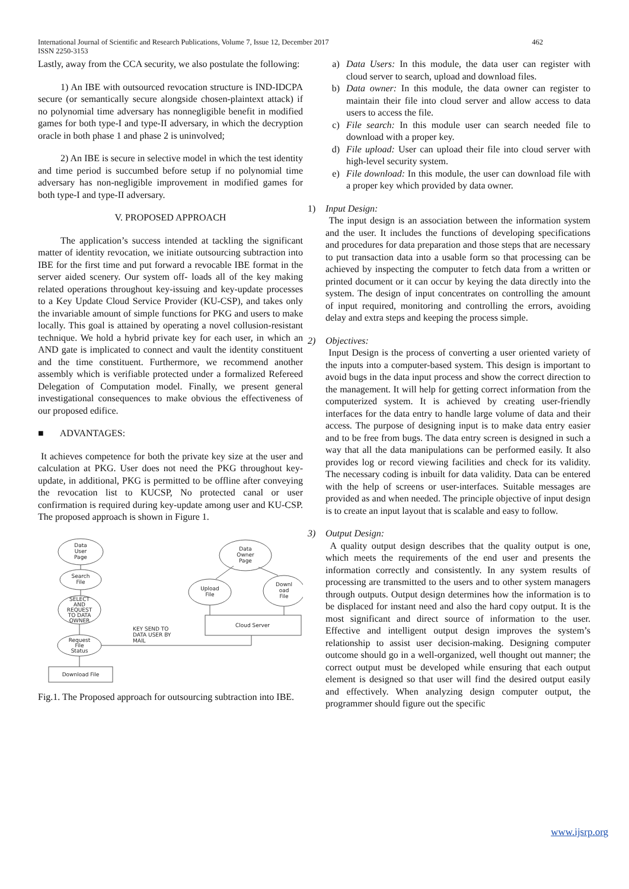International Journal of Scientific and Research Publications, Volume 7, Issue 12, December 2017 462
ISSN 2250-3153
Lastly, away from the CCA security, we also postulate the following:
1) An IBE with outsourced revocation structure is IND-IDCPA secure (or semantically secure alongside chosen-plaintext attack) if no polynomial time adversary has nonnegligible benefit in modified games for both type-I and type-II adversary, in which the decryption oracle in both phase 1 and phase 2 is uninvolved;
2) An IBE is secure in selective model in which the test identity and time period is succumbed before setup if no polynomial time adversary has non-negligible improvement in modified games for both type-I and type-II adversary.
V. PROPOSED APPROACH
The application’s success intended at tackling the significant matter of identity revocation, we initiate outsourcing subtraction into IBE for the first time and put forward a revocable IBE format in the server aided scenery. Our system off- loads all of the key making related operations throughout key-issuing and key-update processes to a Key Update Cloud Service Provider (KU-CSP), and takes only the invariable amount of simple functions for PKG and users to make locally. This goal is attained by operating a novel collusion-resistant technique. We hold a hybrid private key for each user, in which an AND gate is implicated to connect and vault the identity constituent and the time constituent. Furthermore, we recommend another assembly which is verifiable protected under a formalized Refereed Delegation of Computation model. Finally, we present general investigational consequences to make obvious the effectiveness of our proposed edifice.
■ ADVANTAGES:
It achieves competence for both the private key size at the user and calculation at PKG. User does not need the PKG throughout key-update, in additional, PKG is permitted to be offline after conveying the revocation list to KUCSP, No protected canal or user confirmation is required during key-update among user and KU-CSP. The proposed approach is shown in Figure 1.
Data
User
Page
Search
File
SELECT
AND
REQUEST
TO DATA
OWNER
Request
File
Status
Download File
Data
Owner
Page
Upload
File
Downl
oad
File
Cloud Server
KEY SEND TO
DATA USER BY
MAIL
Fig.1. The Proposed approach for outsourcing subtraction into IBE.
a) Data Users: In this module, the data user can register with cloud server to search, upload and download files.
b) Data owner: In this module, the data owner can register to maintain their file into cloud server and allow access to data users to access the file.
c) File search: In this module user can search needed file to download with a proper key.
d) File upload: User can upload their file into cloud server with high-level security system.
e) File download: In this module, the user can download file with a proper key which provided by data owner.
1) Input Design:
The input design is an association between the information system and the user. It includes the functions of developing specifications and procedures for data preparation and those steps that are necessary to put transaction data into a usable form so that processing can be achieved by inspecting the computer to fetch data from a written or printed document or it can occur by keying the data directly into the system. The design of input concentrates on controlling the amount of input required, monitoring and controlling the errors, avoiding delay and extra steps and keeping the process simple.
2) Objectives:
Input Design is the process of converting a user oriented variety of the inputs into a computer-based system. This design is important to avoid bugs in the data input process and show the correct direction to the management. It will help for getting correct information from the computerized system. It is achieved by creating user-friendly interfaces for the data entry to handle large volume of data and their access. The purpose of designing input is to make data entry easier and to be free from bugs. The data entry screen is designed in such a way that all the data manipulations can be performed easily. It also provides log or record viewing facilities and check for its validity. The necessary coding is inbuilt for data validity. Data can be entered with the help of screens or user-interfaces. Suitable messages are provided as and when needed. The principle objective of input design is to create an input layout that is scalable and easy to follow.
3) Output Design:
A quality output design describes that the quality output is one, which meets the requirements of the end user and presents the information correctly and consistently. In any system results of processing are transmitted to the users and to other system managers through outputs. Output design determines how the information is to be displaced for instant need and also the hard copy output. It is the most significant and direct source of information to the user. Effective and intelligent output design improves the system’s relationship to assist user decision-making. Designing computer outcome should go in a well-organized, well thought out manner; the correct output must be developed while ensuring that each output element is designed so that user will find the desired output easily and effectively. When analyzing design computer output, the programmer should figure out the specific
www.ijsrp.org